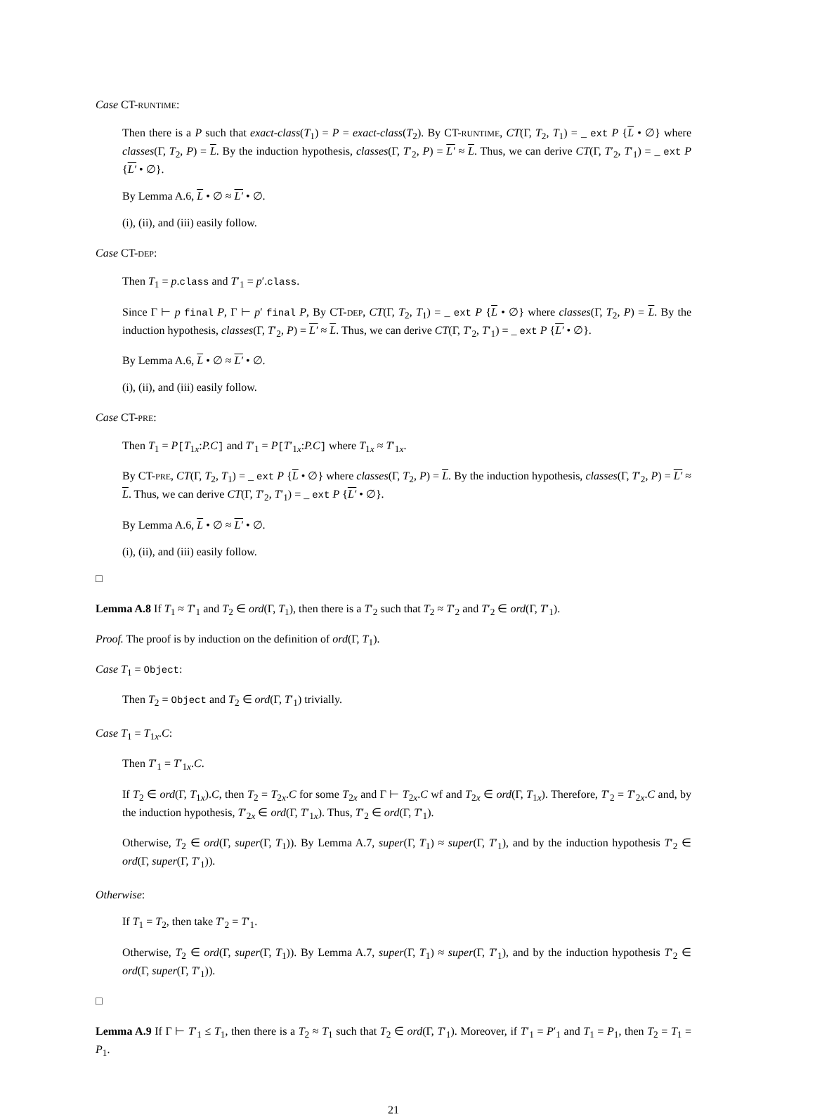Case CT-RUNTIME:
Then there is a P such that exact-class(T<sub>1</sub>) = P = exact-class(T<sub>2</sub>). By CT-RUNTIME, CT(Γ, T<sub>2</sub>, T<sub>1</sub>) = _ ext P {L • ∅} where classes(Γ, T<sub>2</sub>, P) = L. By the induction hypothesis, classes(Γ, T′<sub>2</sub>, P) = L′ ≈ L. Thus, we can derive CT(Γ, T′<sub>2</sub>, T′<sub>1</sub>) = _ ext P {L′ • ∅}.
By Lemma A.6, L • ∅ ≈ L′ • ∅.
(i), (ii), and (iii) easily follow.
Case CT-DEP:
Then T<sub>1</sub> = p.class and T′<sub>1</sub> = p′.class.
Since Γ ⊢ p final P, Γ ⊢ p′ final P, By CT-DEP, CT(Γ, T<sub>2</sub>, T<sub>1</sub>) = _ ext P {L • ∅} where classes(Γ, T<sub>2</sub>, P) = L. By the induction hypothesis, classes(Γ, T′<sub>2</sub>, P) = L′ ≈ L. Thus, we can derive CT(Γ, T′<sub>2</sub>, T′<sub>1</sub>) = _ ext P {L′ • ∅}.
By Lemma A.6, L • ∅ ≈ L′ • ∅.
(i), (ii), and (iii) easily follow.
Case CT-PRE:
Then T<sub>1</sub> = P[T<sub>1x</sub>:P.C] and T′<sub>1</sub> = P[T′<sub>1x</sub>:P.C] where T<sub>1x</sub> ≈ T′<sub>1x</sub>.
By CT-PRE, CT(Γ, T<sub>2</sub>, T<sub>1</sub>) = _ ext P {L • ∅} where classes(Γ, T<sub>2</sub>, P) = L. By the induction hypothesis, classes(Γ, T′<sub>2</sub>, P) = L′ ≈ L. Thus, we can derive CT(Γ, T′<sub>2</sub>, T′<sub>1</sub>) = _ ext P {L′ • ∅}.
By Lemma A.6, L • ∅ ≈ L′ • ∅.
(i), (ii), and (iii) easily follow.
□
Lemma A.8 If T<sub>1</sub> ≈ T′<sub>1</sub> and T<sub>2</sub> ∈ ord(Γ, T<sub>1</sub>), then there is a T′<sub>2</sub> such that T<sub>2</sub> ≈ T′<sub>2</sub> and T′<sub>2</sub> ∈ ord(Γ, T′<sub>1</sub>).
Proof. The proof is by induction on the definition of ord(Γ, T<sub>1</sub>).
Case T<sub>1</sub> = Object:
Then T<sub>2</sub> = Object and T<sub>2</sub> ∈ ord(Γ, T′<sub>1</sub>) trivially.
Case T<sub>1</sub> = T<sub>1x</sub>.C:
Then T′<sub>1</sub> = T′<sub>1x</sub>.C.
If T<sub>2</sub> ∈ ord(Γ, T<sub>1x</sub>).C, then T<sub>2</sub> = T<sub>2x</sub>.C for some T<sub>2x</sub> and Γ ⊢ T<sub>2x</sub>.C wf and T<sub>2x</sub> ∈ ord(Γ, T<sub>1x</sub>). Therefore, T′<sub>2</sub> = T′<sub>2x</sub>.C and, by the induction hypothesis, T′<sub>2x</sub> ∈ ord(Γ, T′<sub>1x</sub>). Thus, T′<sub>2</sub> ∈ ord(Γ, T′<sub>1</sub>).
Otherwise, T<sub>2</sub> ∈ ord(Γ, super(Γ, T<sub>1</sub>)). By Lemma A.7, super(Γ, T<sub>1</sub>) ≈ super(Γ, T′<sub>1</sub>), and by the induction hypothesis T′<sub>2</sub> ∈ ord(Γ, super(Γ, T′<sub>1</sub>)).
Otherwise:
If T<sub>1</sub> = T<sub>2</sub>, then take T′<sub>2</sub> = T′<sub>1</sub>.
Otherwise, T<sub>2</sub> ∈ ord(Γ, super(Γ, T<sub>1</sub>)). By Lemma A.7, super(Γ, T<sub>1</sub>) ≈ super(Γ, T′<sub>1</sub>), and by the induction hypothesis T′<sub>2</sub> ∈ ord(Γ, super(Γ, T′<sub>1</sub>)).
□
Lemma A.9 If Γ ⊢ T′<sub>1</sub> ≤ T<sub>1</sub>, then there is a T<sub>2</sub> ≈ T<sub>1</sub> such that T<sub>2</sub> ∈ ord(Γ, T′<sub>1</sub>). Moreover, if T′<sub>1</sub> = P′<sub>1</sub> and T<sub>1</sub> = P<sub>1</sub>, then T<sub>2</sub> = T<sub>1</sub> = P<sub>1</sub>.
21